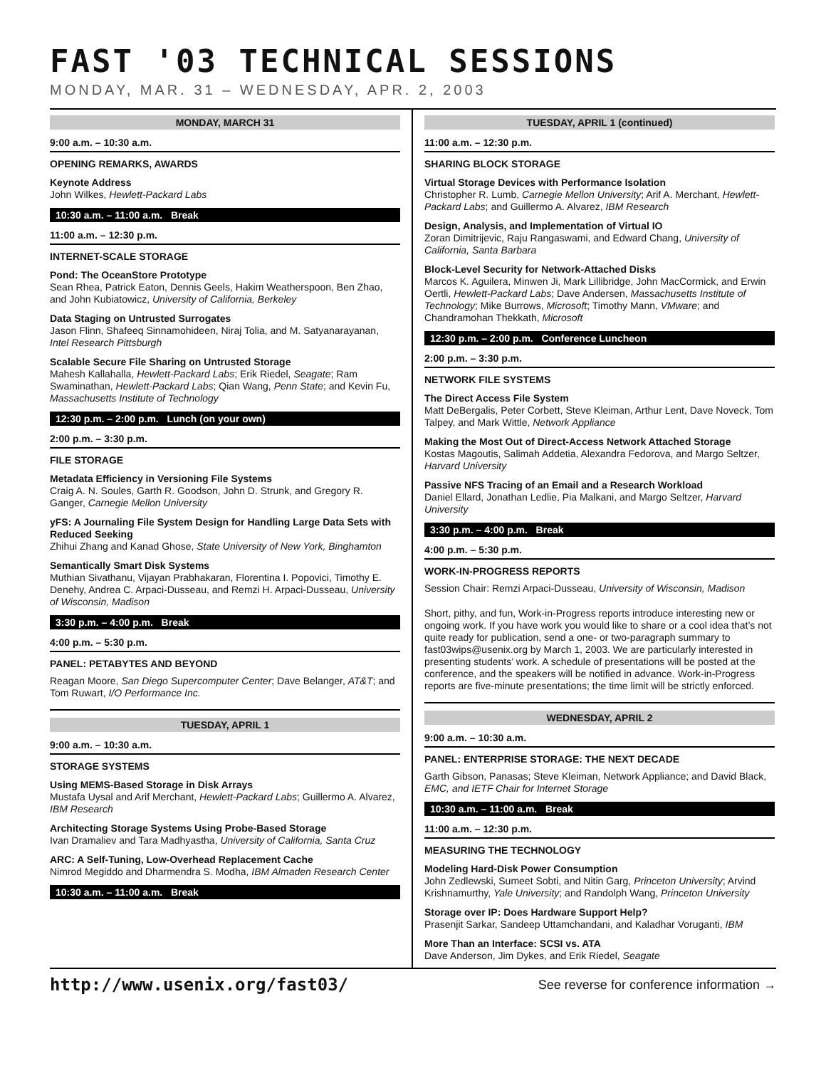FAST '03 TECHNICAL SESSIONS
MONDAY, MAR. 31 – WEDNESDAY, APR. 2, 2003
MONDAY, MARCH 31
9:00 a.m. – 10:30 a.m.
OPENING REMARKS, AWARDS
Keynote Address
John Wilkes, Hewlett-Packard Labs
10:30 a.m. – 11:00 a.m. Break
11:00 a.m. – 12:30 p.m.
INTERNET-SCALE STORAGE
Pond: The OceanStore Prototype
Sean Rhea, Patrick Eaton, Dennis Geels, Hakim Weatherspoon, Ben Zhao, and John Kubiatowicz, University of California, Berkeley
Data Staging on Untrusted Surrogates
Jason Flinn, Shafeeq Sinnamohideen, Niraj Tolia, and M. Satyanarayanan, Intel Research Pittsburgh
Scalable Secure File Sharing on Untrusted Storage
Mahesh Kallahalla, Hewlett-Packard Labs; Erik Riedel, Seagate; Ram Swaminathan, Hewlett-Packard Labs; Qian Wang, Penn State; and Kevin Fu, Massachusetts Institute of Technology
12:30 p.m. – 2:00 p.m. Lunch (on your own)
2:00 p.m. – 3:30 p.m.
FILE STORAGE
Metadata Efficiency in Versioning File Systems
Craig A. N. Soules, Garth R. Goodson, John D. Strunk, and Gregory R. Ganger, Carnegie Mellon University
yFS: A Journaling File System Design for Handling Large Data Sets with Reduced Seeking
Zhihui Zhang and Kanad Ghose, State University of New York, Binghamton
Semantically Smart Disk Systems
Muthian Sivathanu, Vijayan Prabhakaran, Florentina I. Popovici, Timothy E. Denehy, Andrea C. Arpaci-Dusseau, and Remzi H. Arpaci-Dusseau, University of Wisconsin, Madison
3:30 p.m. – 4:00 p.m. Break
4:00 p.m. – 5:30 p.m.
PANEL: PETABYTES AND BEYOND
Reagan Moore, San Diego Supercomputer Center; Dave Belanger, AT&T; and Tom Ruwart, I/O Performance Inc.
TUESDAY, APRIL 1
9:00 a.m. – 10:30 a.m.
STORAGE SYSTEMS
Using MEMS-Based Storage in Disk Arrays
Mustafa Uysal and Arif Merchant, Hewlett-Packard Labs; Guillermo A. Alvarez, IBM Research
Architecting Storage Systems Using Probe-Based Storage
Ivan Dramaliev and Tara Madhyastha, University of California, Santa Cruz
ARC: A Self-Tuning, Low-Overhead Replacement Cache
Nimrod Megiddo and Dharmendra S. Modha, IBM Almaden Research Center
10:30 a.m. – 11:00 a.m. Break
TUESDAY, APRIL 1 (continued)
11:00 a.m. – 12:30 p.m.
SHARING BLOCK STORAGE
Virtual Storage Devices with Performance Isolation
Christopher R. Lumb, Carnegie Mellon University; Arif A. Merchant, Hewlett-Packard Labs; and Guillermo A. Alvarez, IBM Research
Design, Analysis, and Implementation of Virtual IO
Zoran Dimitrijevic, Raju Rangaswami, and Edward Chang, University of California, Santa Barbara
Block-Level Security for Network-Attached Disks
Marcos K. Aguilera, Minwen Ji, Mark Lillibridge, John MacCormick, and Erwin Oertli, Hewlett-Packard Labs; Dave Andersen, Massachusetts Institute of Technology; Mike Burrows, Microsoft; Timothy Mann, VMware; and Chandramohan Thekkath, Microsoft
12:30 p.m. – 2:00 p.m. Conference Luncheon
2:00 p.m. – 3:30 p.m.
NETWORK FILE SYSTEMS
The Direct Access File System
Matt DeBergalis, Peter Corbett, Steve Kleiman, Arthur Lent, Dave Noveck, Tom Talpey, and Mark Wittle, Network Appliance
Making the Most Out of Direct-Access Network Attached Storage
Kostas Magoutis, Salimah Addetia, Alexandra Fedorova, and Margo Seltzer, Harvard University
Passive NFS Tracing of an Email and a Research Workload
Daniel Ellard, Jonathan Ledlie, Pia Malkani, and Margo Seltzer, Harvard University
3:30 p.m. – 4:00 p.m. Break
4:00 p.m. – 5:30 p.m.
WORK-IN-PROGRESS REPORTS
Session Chair: Remzi Arpaci-Dusseau, University of Wisconsin, Madison
Short, pithy, and fun, Work-in-Progress reports introduce interesting new or ongoing work. If you have work you would like to share or a cool idea that’s not quite ready for publication, send a one- or two-paragraph summary to fast03wips@usenix.org by March 1, 2003. We are particularly interested in presenting students’ work. A schedule of presentations will be posted at the conference, and the speakers will be notified in advance. Work-in-Progress reports are five-minute presentations; the time limit will be strictly enforced.
WEDNESDAY, APRIL 2
9:00 a.m. – 10:30 a.m.
PANEL: ENTERPRISE STORAGE: THE NEXT DECADE
Garth Gibson, Panasas; Steve Kleiman, Network Appliance; and David Black, EMC, and IETF Chair for Internet Storage
10:30 a.m. – 11:00 a.m. Break
11:00 a.m. – 12:30 p.m.
MEASURING THE TECHNOLOGY
Modeling Hard-Disk Power Consumption
John Zedlewski, Sumeet Sobti, and Nitin Garg, Princeton University; Arvind Krishnamurthy, Yale University; and Randolph Wang, Princeton University
Storage over IP: Does Hardware Support Help?
Prasenjit Sarkar, Sandeep Uttamchandani, and Kaladhar Voruganti, IBM
More Than an Interface: SCSI vs. ATA
Dave Anderson, Jim Dykes, and Erik Riedel, Seagate
http://www.usenix.org/fast03/ See reverse for conference information →